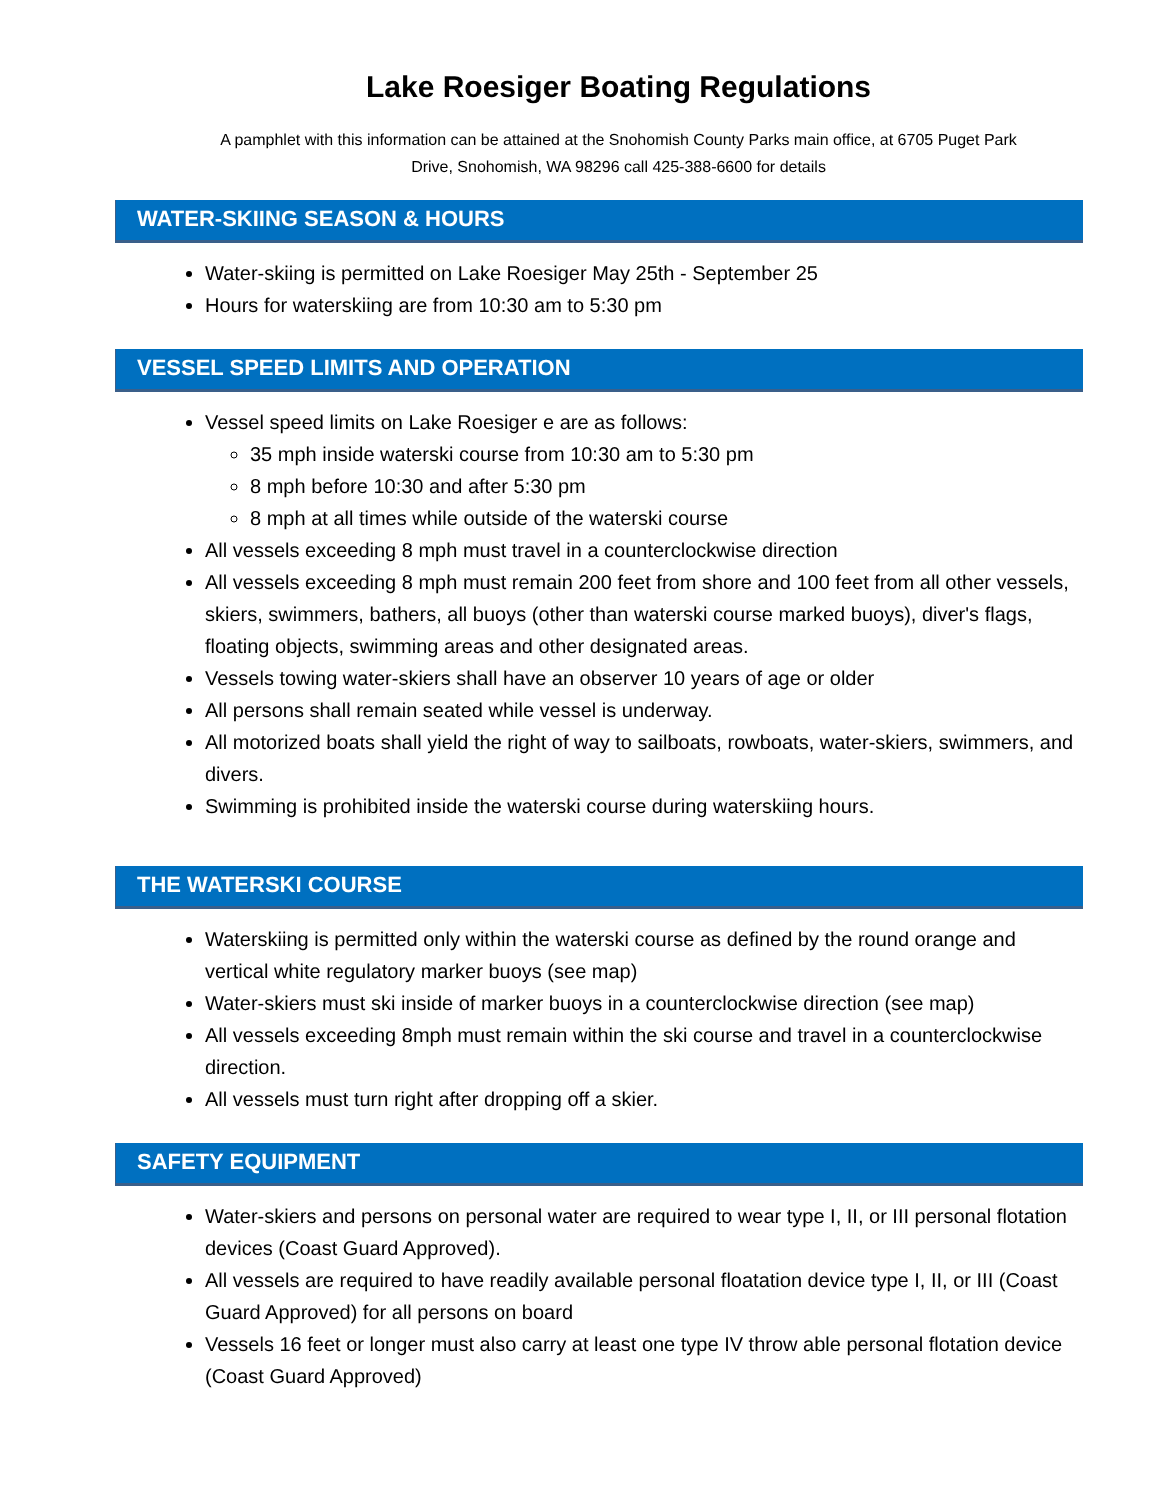Lake Roesiger Boating Regulations
A pamphlet with this information can be attained at the Snohomish County Parks main office, at 6705 Puget Park
Drive, Snohomish, WA 98296 call 425-388-6600 for details
WATER-SKIING SEASON & HOURS
Water-skiing is permitted on Lake Roesiger May 25th - September 25
Hours for waterskiing are from 10:30 am to 5:30 pm
VESSEL SPEED LIMITS AND OPERATION
Vessel speed limits on Lake Roesiger e are as follows:
35 mph inside waterski course from 10:30 am to 5:30 pm
8 mph before 10:30 and after 5:30 pm
8 mph at all times while outside of the waterski course
All vessels exceeding 8 mph must travel in a counterclockwise direction
All vessels exceeding 8 mph must remain 200 feet from shore and 100 feet from all other vessels, skiers, swimmers, bathers, all buoys (other than waterski course marked buoys), diver's flags, floating objects, swimming areas and other designated areas.
Vessels towing water-skiers shall have an observer 10 years of age or older
All persons shall remain seated while vessel is underway.
All motorized boats shall yield the right of way to sailboats, rowboats, water-skiers, swimmers, and divers.
Swimming is prohibited inside the waterski course during waterskiing hours.
THE WATERSKI COURSE
Waterskiing is permitted only within the waterski course as defined by the round orange and vertical white regulatory marker buoys (see map)
Water-skiers must ski inside of marker buoys in a counterclockwise direction (see map)
All vessels exceeding 8mph must remain within the ski course and travel in a counterclockwise direction.
All vessels must turn right after dropping off a skier.
SAFETY EQUIPMENT
Water-skiers and persons on personal water are required to wear type I, II, or III personal flotation devices (Coast Guard Approved).
All vessels are required to have readily available personal floatation device type I, II, or III (Coast Guard Approved) for all persons on board
Vessels 16 feet or longer must also carry at least one type IV throw able personal flotation device (Coast Guard Approved)